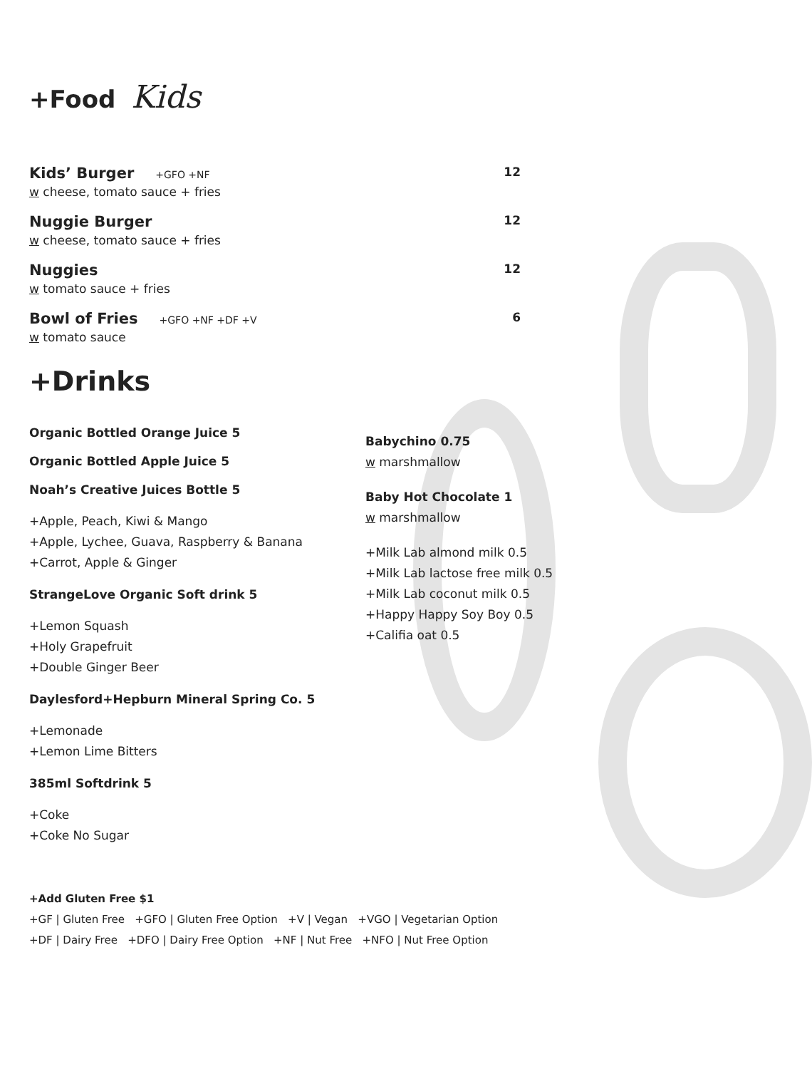+Food Kids
Kids’ Burger +GFO +NF
w cheese, tomato sauce + fries
12
Nuggie Burger
w cheese, tomato sauce + fries
12
Nuggies
w tomato sauce + fries
12
Bowl of Fries +GFO +NF +DF +V
w tomato sauce
6
+Drinks
Organic Bottled Orange Juice 5
Organic Bottled Apple Juice 5
Noah’s Creative Juices Bottle 5
+Apple, Peach, Kiwi & Mango
+Apple, Lychee, Guava, Raspberry & Banana
+Carrot, Apple & Ginger
StrangeLove Organic Soft drink 5
+Lemon Squash
+Holy Grapefruit
+Double Ginger Beer
Daylesford+Hepburn Mineral Spring Co. 5
+Lemonade
+Lemon Lime Bitters
385ml Softdrink 5
+Coke
+Coke No Sugar
Babychino 0.75
w marshmallow
Baby Hot Chocolate 1
w marshmallow
+Milk Lab almond milk 0.5
+Milk Lab lactose free milk 0.5
+Milk Lab coconut milk 0.5
+Happy Happy Soy Boy 0.5
+Califia oat 0.5
+Add Gluten Free $1
+GF | Gluten Free +GFO | Gluten Free Option +V | Vegan +VGO | Vegetarian Option
+DF | Dairy Free +DFO | Dairy Free Option +NF | Nut Free +NFO | Nut Free Option